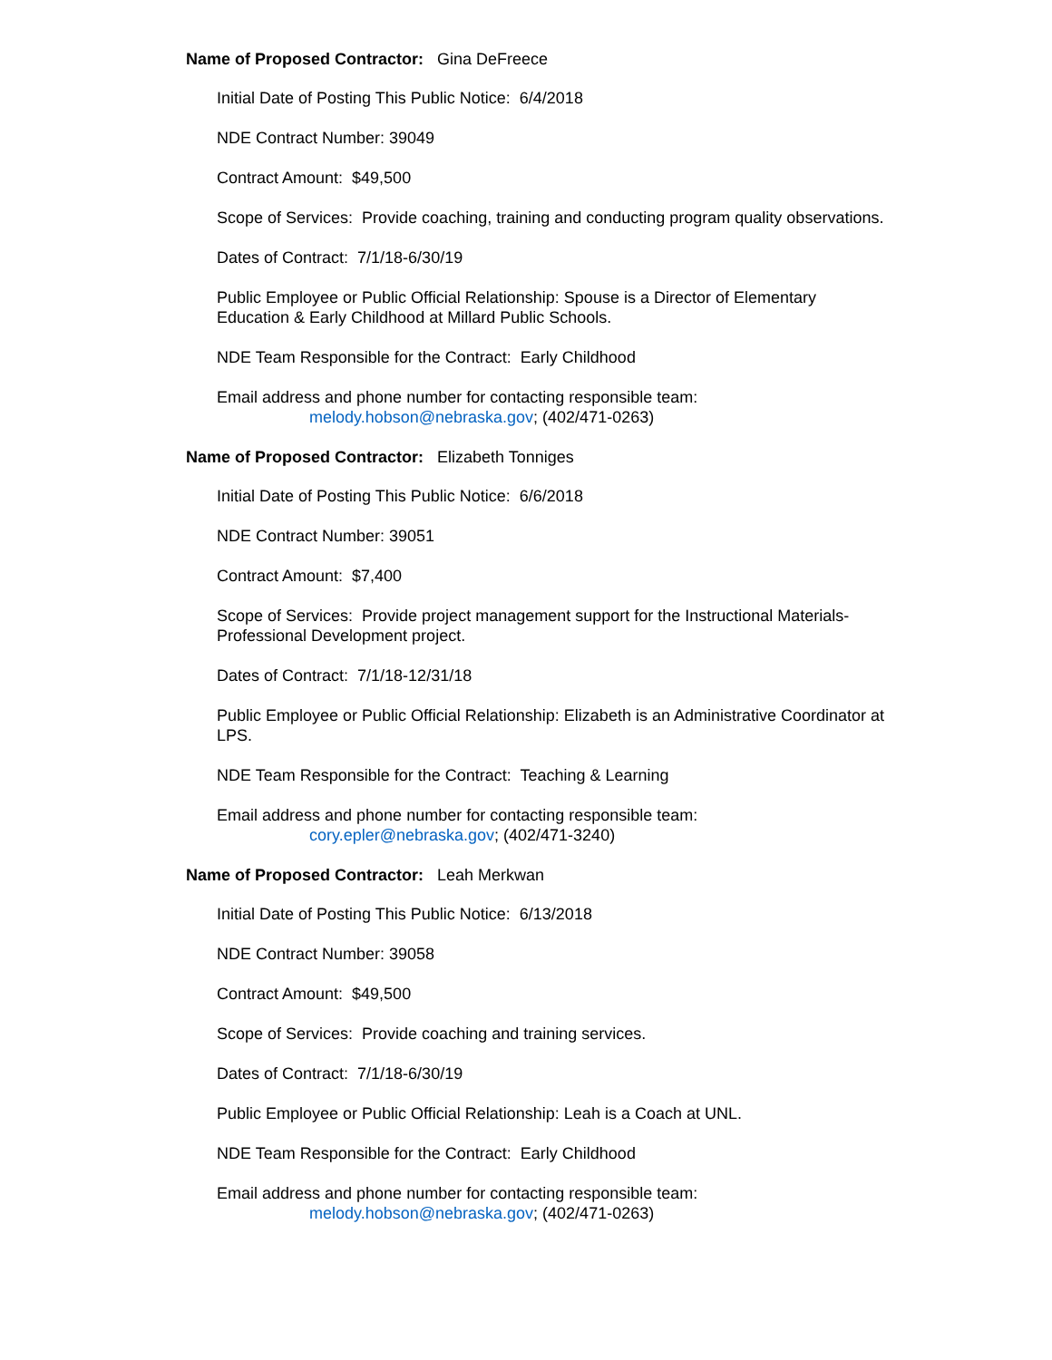Name of Proposed Contractor: Gina DeFreece
Initial Date of Posting This Public Notice: 6/4/2018
NDE Contract Number: 39049
Contract Amount: $49,500
Scope of Services: Provide coaching, training and conducting program quality observations.
Dates of Contract: 7/1/18-6/30/19
Public Employee or Public Official Relationship: Spouse is a Director of Elementary
Education & Early Childhood at Millard Public Schools.
NDE Team Responsible for the Contract: Early Childhood
Email address and phone number for contacting responsible team:
melody.hobson@nebraska.gov; (402/471-0263)
Name of Proposed Contractor: Elizabeth Tonniges
Initial Date of Posting This Public Notice: 6/6/2018
NDE Contract Number: 39051
Contract Amount: $7,400
Scope of Services: Provide project management support for the Instructional Materials-
Professional Development project.
Dates of Contract: 7/1/18-12/31/18
Public Employee or Public Official Relationship: Elizabeth is an Administrative Coordinator at
LPS.
NDE Team Responsible for the Contract: Teaching & Learning
Email address and phone number for contacting responsible team:
cory.epler@nebraska.gov; (402/471-3240)
Name of Proposed Contractor: Leah Merkwan
Initial Date of Posting This Public Notice: 6/13/2018
NDE Contract Number: 39058
Contract Amount: $49,500
Scope of Services: Provide coaching and training services.
Dates of Contract: 7/1/18-6/30/19
Public Employee or Public Official Relationship: Leah is a Coach at UNL.
NDE Team Responsible for the Contract: Early Childhood
Email address and phone number for contacting responsible team:
melody.hobson@nebraska.gov; (402/471-0263)